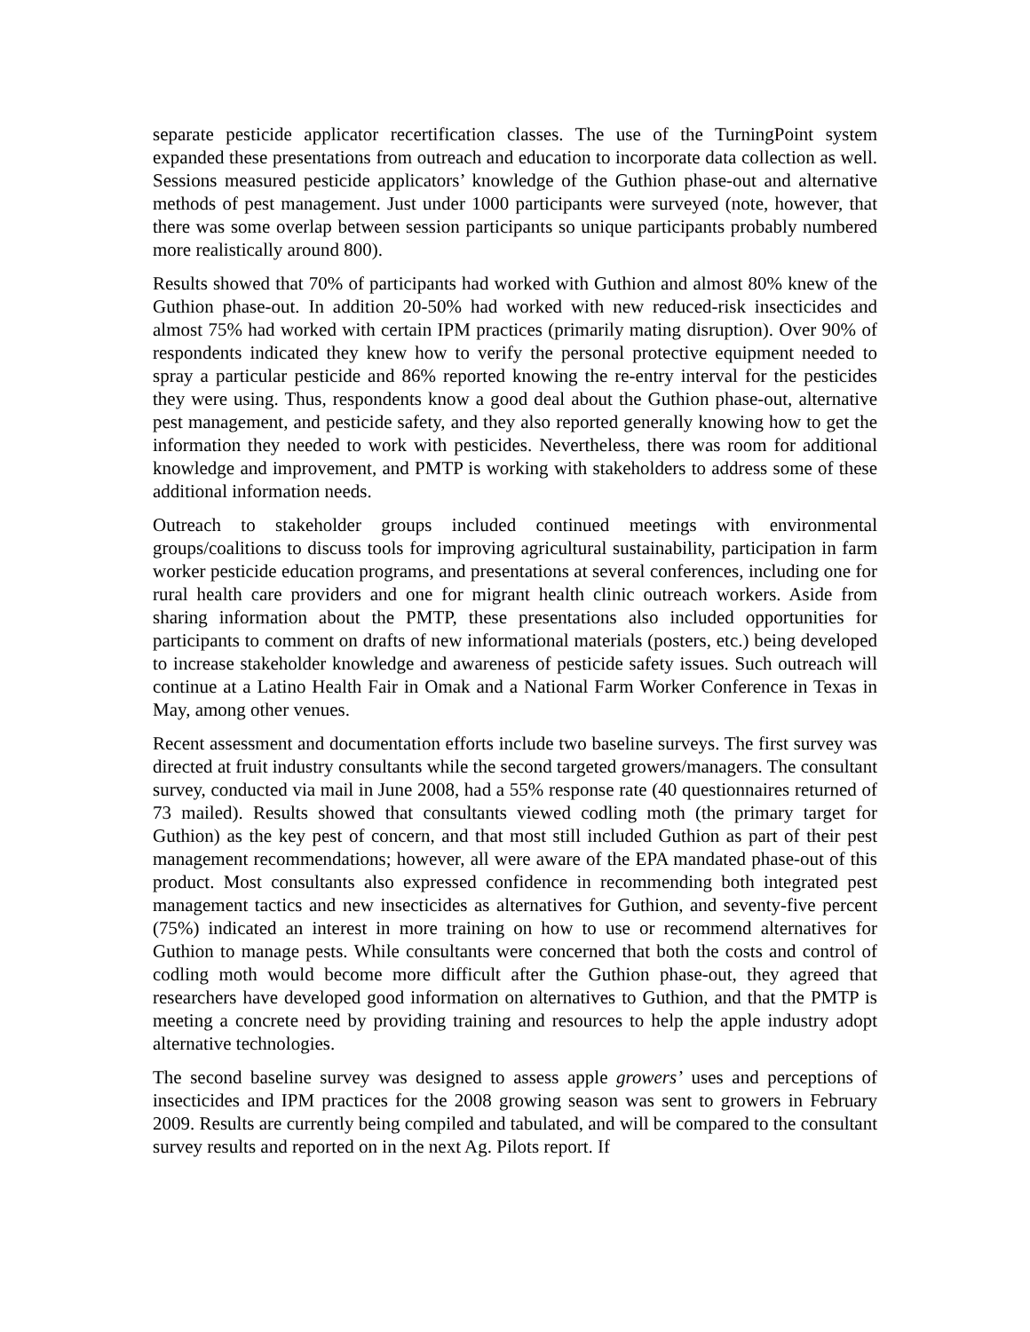separate pesticide applicator recertification classes. The use of the TurningPoint system expanded these presentations from outreach and education to incorporate data collection as well. Sessions measured pesticide applicators’ knowledge of the Guthion phase-out and alternative methods of pest management. Just under 1000 participants were surveyed (note, however, that there was some overlap between session participants so unique participants probably numbered more realistically around 800).
Results showed that 70% of participants had worked with Guthion and almost 80% knew of the Guthion phase-out. In addition 20-50% had worked with new reduced-risk insecticides and almost 75% had worked with certain IPM practices (primarily mating disruption). Over 90% of respondents indicated they knew how to verify the personal protective equipment needed to spray a particular pesticide and 86% reported knowing the re-entry interval for the pesticides they were using. Thus, respondents know a good deal about the Guthion phase-out, alternative pest management, and pesticide safety, and they also reported generally knowing how to get the information they needed to work with pesticides. Nevertheless, there was room for additional knowledge and improvement, and PMTP is working with stakeholders to address some of these additional information needs.
Outreach to stakeholder groups included continued meetings with environmental groups/coalitions to discuss tools for improving agricultural sustainability, participation in farm worker pesticide education programs, and presentations at several conferences, including one for rural health care providers and one for migrant health clinic outreach workers. Aside from sharing information about the PMTP, these presentations also included opportunities for participants to comment on drafts of new informational materials (posters, etc.) being developed to increase stakeholder knowledge and awareness of pesticide safety issues. Such outreach will continue at a Latino Health Fair in Omak and a National Farm Worker Conference in Texas in May, among other venues.
Recent assessment and documentation efforts include two baseline surveys. The first survey was directed at fruit industry consultants while the second targeted growers/managers. The consultant survey, conducted via mail in June 2008, had a 55% response rate (40 questionnaires returned of 73 mailed). Results showed that consultants viewed codling moth (the primary target for Guthion) as the key pest of concern, and that most still included Guthion as part of their pest management recommendations; however, all were aware of the EPA mandated phase-out of this product. Most consultants also expressed confidence in recommending both integrated pest management tactics and new insecticides as alternatives for Guthion, and seventy-five percent (75%) indicated an interest in more training on how to use or recommend alternatives for Guthion to manage pests. While consultants were concerned that both the costs and control of codling moth would become more difficult after the Guthion phase-out, they agreed that researchers have developed good information on alternatives to Guthion, and that the PMTP is meeting a concrete need by providing training and resources to help the apple industry adopt alternative technologies.
The second baseline survey was designed to assess apple growers’ uses and perceptions of insecticides and IPM practices for the 2008 growing season was sent to growers in February 2009. Results are currently being compiled and tabulated, and will be compared to the consultant survey results and reported on in the next Ag. Pilots report. If